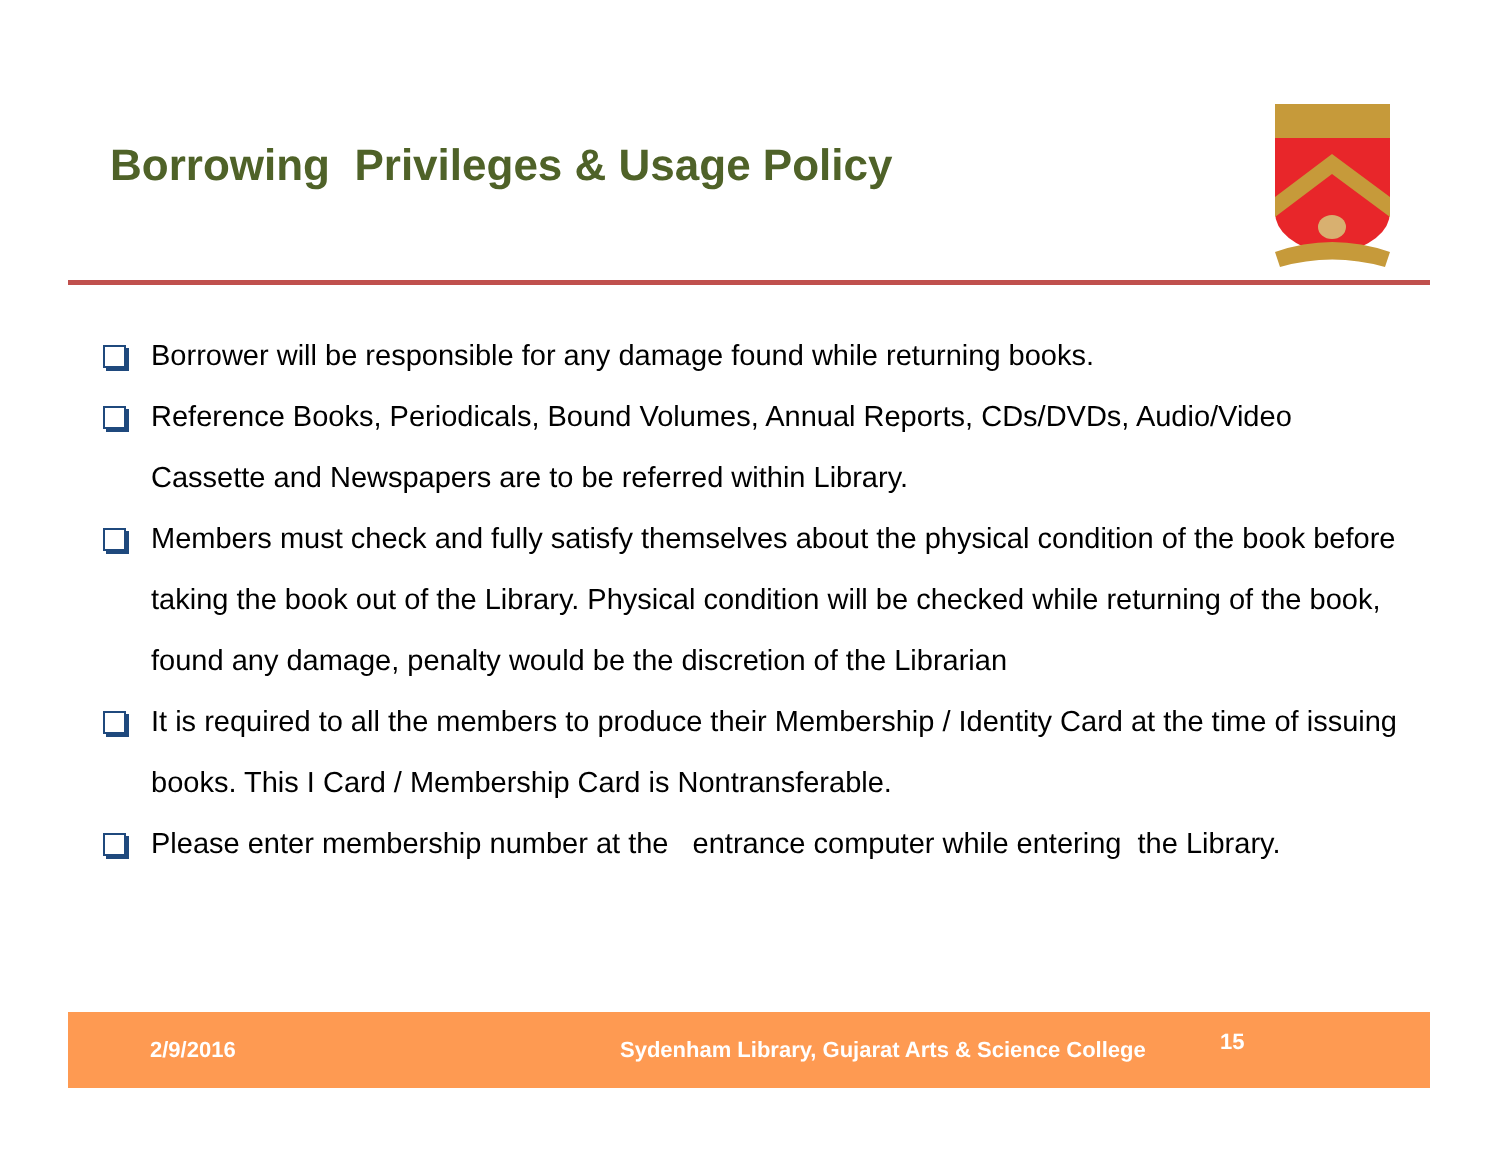Borrowing Privileges & Usage Policy
Borrower will be responsible for any damage found while returning books.
Reference Books, Periodicals, Bound Volumes, Annual Reports, CDs/DVDs, Audio/Video Cassette and Newspapers are to be referred within Library.
Members must check and fully satisfy themselves about the physical condition of the book before taking the book out of the Library. Physical condition will be checked while returning of the book, found any damage, penalty would be the discretion of the Librarian
It is required to all the members to produce their Membership / Identity Card at the time of issuing books. This I Card / Membership Card is Nontransferable.
Please enter membership number at the entrance computer while entering the Library.
2/9/2016 Sydenham Library, Gujarat Arts & Science College 15